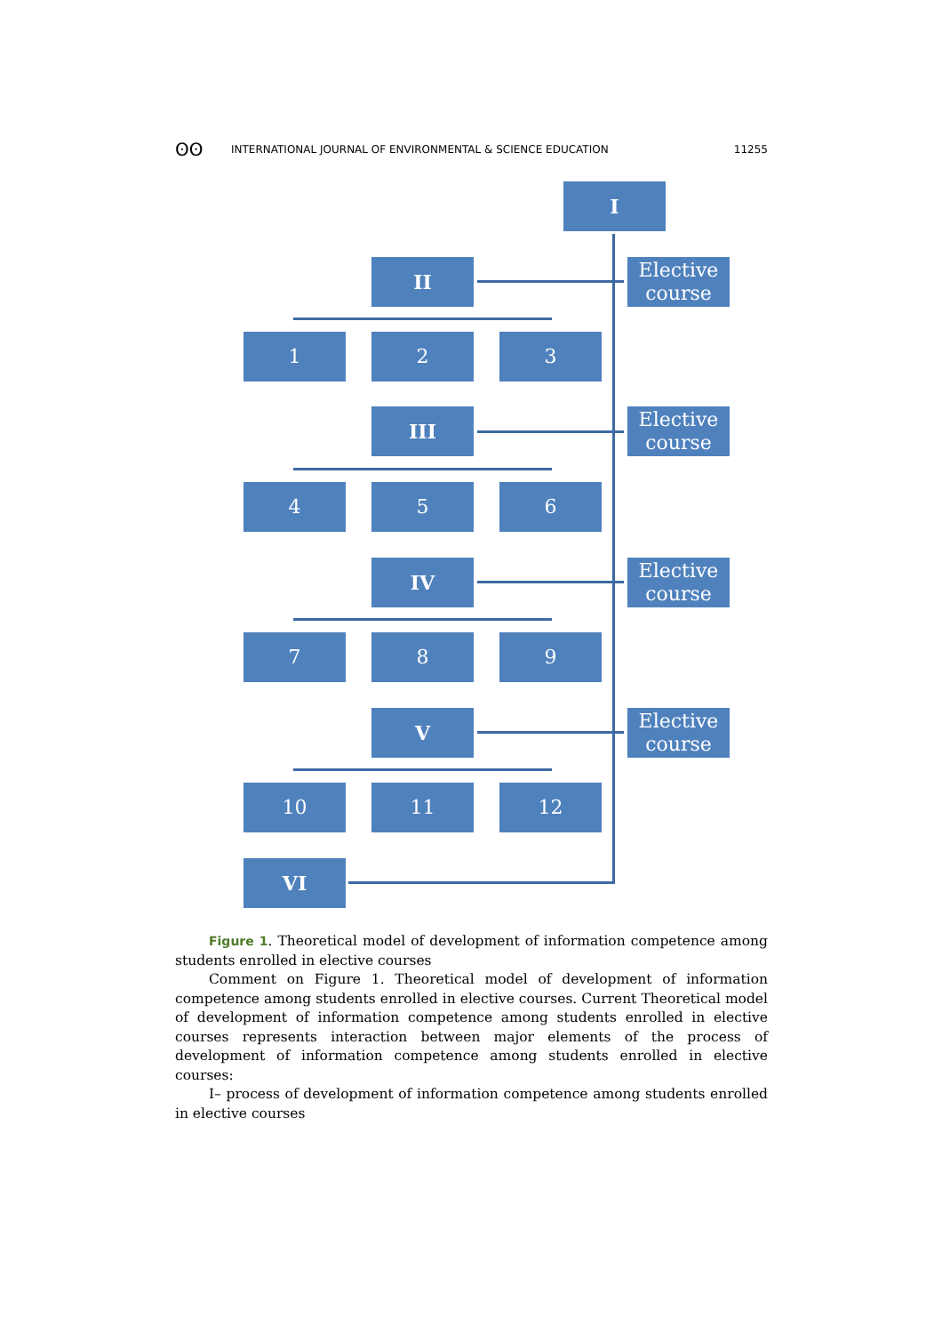ʘʘ INTERNATIONAL JOURNAL OF ENVIRONMENTAL & SCIENCE EDUCATION 11255
I
II
Elective course
1 2 3
III
Elective course
4 5 6
IV
Elective course
7 8 9
V
Elective course
10 11 12
VI
Figure 1. Theoretical model of development of information competence among students enrolled in elective courses
Comment on Figure 1. Theoretical model of development of information competence among students enrolled in elective courses. Current Theoretical model of development of information competence among students enrolled in elective courses represents interaction between major elements of the process of development of information competence among students enrolled in elective courses:
I– process of development of information competence among students enrolled in elective courses